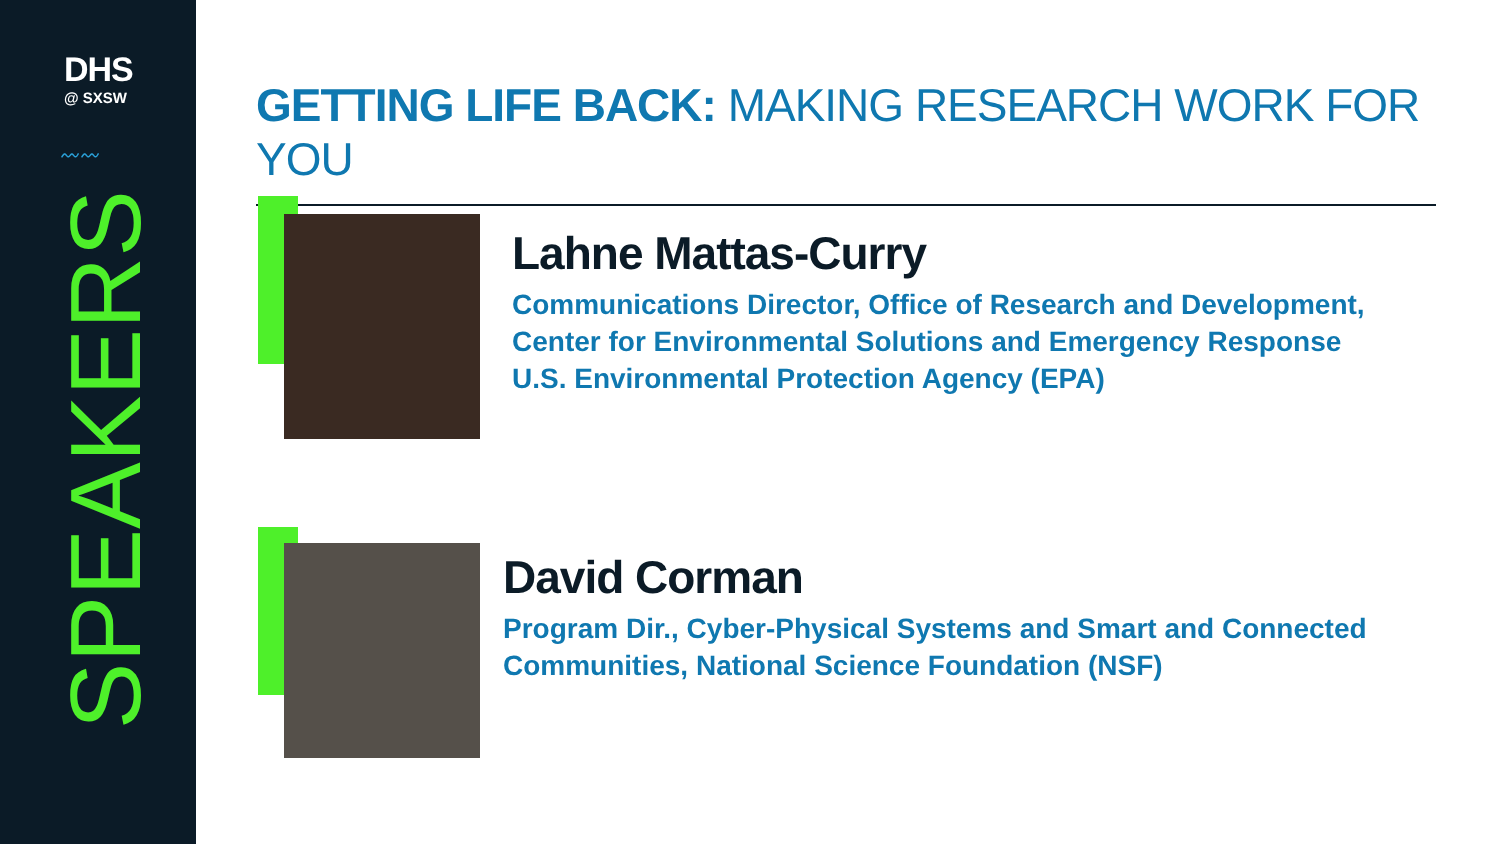DHS
@ SXSW
〰〰
SPEAKERS
GETTING LIFE BACK: MAKING RESEARCH WORK FOR YOU
Lahne Mattas-Curry
Communications Director, Office of Research and Development,
Center for Environmental Solutions and Emergency Response
U.S. Environmental Protection Agency (EPA)
David Corman
Program Dir., Cyber-Physical Systems and Smart and Connected
Communities, National Science Foundation (NSF)